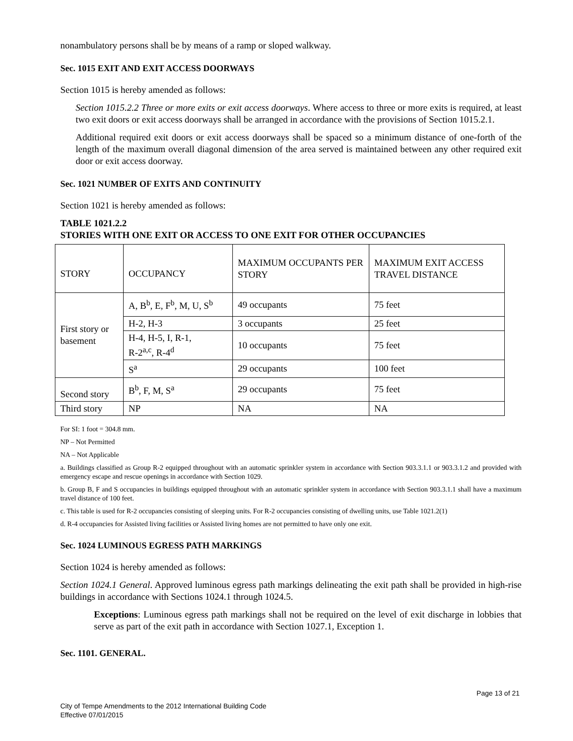nonambulatory persons shall be by means of a ramp or sloped walkway.
Sec. 1015 EXIT AND EXIT ACCESS DOORWAYS
Section 1015 is hereby amended as follows:
Section 1015.2.2 Three or more exits or exit access doorways. Where access to three or more exits is required, at least two exit doors or exit access doorways shall be arranged in accordance with the provisions of Section 1015.2.1.
Additional required exit doors or exit access doorways shall be spaced so a minimum distance of one-forth of the length of the maximum overall diagonal dimension of the area served is maintained between any other required exit door or exit access doorway.
Sec. 1021 NUMBER OF EXITS AND CONTINUITY
Section 1021 is hereby amended as follows:
TABLE 1021.2.2
STORIES WITH ONE EXIT OR ACCESS TO ONE EXIT FOR OTHER OCCUPANCIES
| STORY | OCCUPANCY | MAXIMUM OCCUPANTS PER STORY | MAXIMUM EXIT ACCESS TRAVEL DISTANCE |
| First story or basement | A, B<sup>b</sup>, E, F<sup>b</sup>, M, U, S<sup>b</sup> | 49 occupants | 75 feet |
| | H-2, H-3 | 3 occupants | 25 feet |
| | H-4, H-5, I, R-1, R-2<sup>a,c</sup>, R-4<sup>d</sup> | 10 occupants | 75 feet |
| | S<sup>a</sup> | 29 occupants | 100 feet |
| Second story | B<sup>b</sup>, F, M, S<sup>a</sup> | 29 occupants | 75 feet |
| Third story | NP | NA | NA |
For SI: 1 foot = 304.8 mm.
NP – Not Permitted
NA – Not Applicable
a. Buildings classified as Group R-2 equipped throughout with an automatic sprinkler system in accordance with Section 903.3.1.1 or 903.3.1.2 and provided with emergency escape and rescue openings in accordance with Section 1029.
b. Group B, F and S occupancies in buildings equipped throughout with an automatic sprinkler system in accordance with Section 903.3.1.1 shall have a maximum travel distance of 100 feet.
c. This table is used for R-2 occupancies consisting of sleeping units. For R-2 occupancies consisting of dwelling units, use Table 1021.2(1)
d. R-4 occupancies for Assisted living facilities or Assisted living homes are not permitted to have only one exit.
Sec. 1024 LUMINOUS EGRESS PATH MARKINGS
Section 1024 is hereby amended as follows:
Section 1024.1 General. Approved luminous egress path markings delineating the exit path shall be provided in high-rise buildings in accordance with Sections 1024.1 through 1024.5.
Exceptions: Luminous egress path markings shall not be required on the level of exit discharge in lobbies that serve as part of the exit path in accordance with Section 1027.1, Exception 1.
Sec. 1101. GENERAL.
Page 13 of 21
City of Tempe Amendments to the 2012 International Building Code
Effective 07/01/2015